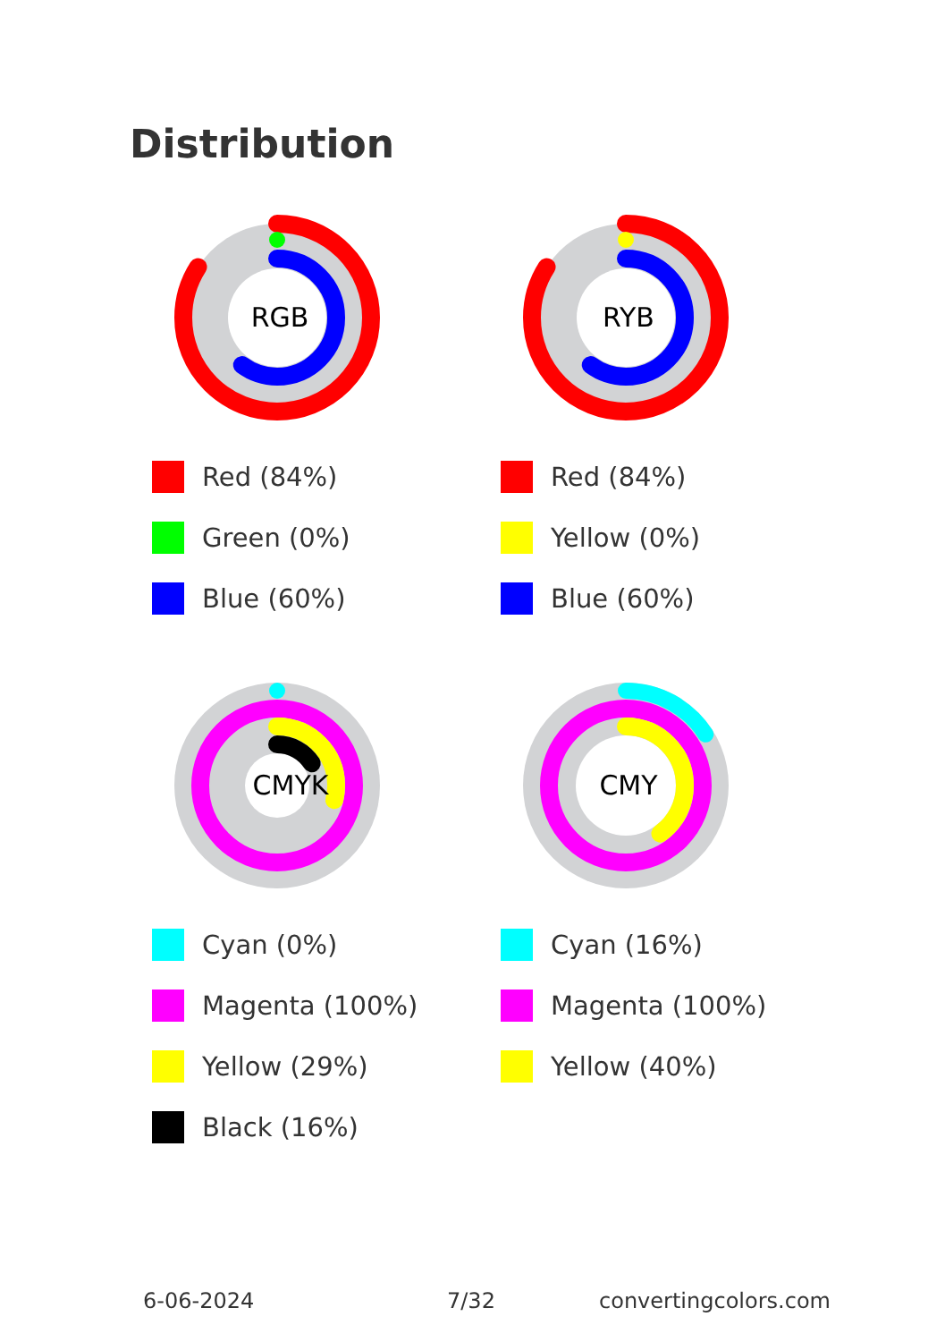Distribution
RGB
Red (84%)
Green (0%)
Blue (60%)
RYB
Red (84%)
Yellow (0%)
Blue (60%)
CMYK
Cyan (0%)
Magenta (100%)
Yellow (29%)
Black (16%)
CMY
Cyan (16%)
Magenta (100%)
Yellow (40%)
6-06-2024 7/32 convertingcolors.com